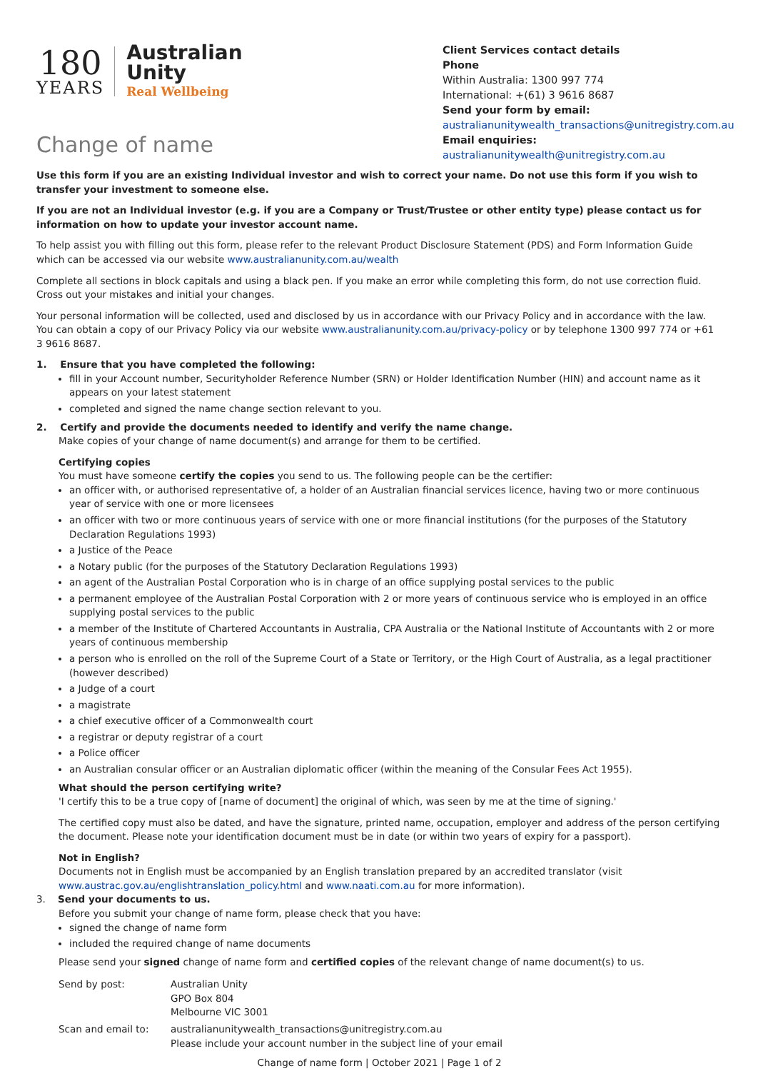180
YEARS
Australian
Unity
Real Wellbeing
Change of name
Client Services contact details
Phone
Within Australia: 1300 997 774
International: +(61) 3 9616 8687
Send your form by email:
australianunitywealth_transactions@unitregistry.com.au
Email enquiries:
australianunitywealth@unitregistry.com.au
Use this form if you are an existing Individual investor and wish to correct your name. Do not use this form if you wish to transfer your investment to someone else.
If you are not an Individual investor (e.g. if you are a Company or Trust/Trustee or other entity type) please contact us for information on how to update your investor account name.
To help assist you with filling out this form, please refer to the relevant Product Disclosure Statement (PDS) and Form Information Guide which can be accessed via our website www.australianunity.com.au/wealth
Complete all sections in block capitals and using a black pen. If you make an error while completing this form, do not use correction fluid. Cross out your mistakes and initial your changes.
Your personal information will be collected, used and disclosed by us in accordance with our Privacy Policy and in accordance with the law. You can obtain a copy of our Privacy Policy via our website www.australianunity.com.au/privacy-policy or by telephone 1300 997 774 or +61 3 9616 8687.
1. Ensure that you have completed the following:
fill in your Account number, Securityholder Reference Number (SRN) or Holder Identification Number (HIN) and account name as it appears on your latest statement
completed and signed the name change section relevant to you.
2. Certify and provide the documents needed to identify and verify the name change.
Make copies of your change of name document(s) and arrange for them to be certified.
Certifying copies
You must have someone certify the copies you send to us. The following people can be the certifier:
an officer with, or authorised representative of, a holder of an Australian financial services licence, having two or more continuous year of service with one or more licensees
an officer with two or more continuous years of service with one or more financial institutions (for the purposes of the Statutory Declaration Regulations 1993)
a Justice of the Peace
a Notary public (for the purposes of the Statutory Declaration Regulations 1993)
an agent of the Australian Postal Corporation who is in charge of an office supplying postal services to the public
a permanent employee of the Australian Postal Corporation with 2 or more years of continuous service who is employed in an office supplying postal services to the public
a member of the Institute of Chartered Accountants in Australia, CPA Australia or the National Institute of Accountants with 2 or more years of continuous membership
a person who is enrolled on the roll of the Supreme Court of a State or Territory, or the High Court of Australia, as a legal practitioner (however described)
a Judge of a court
a magistrate
a chief executive officer of a Commonwealth court
a registrar or deputy registrar of a court
a Police officer
an Australian consular officer or an Australian diplomatic officer (within the meaning of the Consular Fees Act 1955).
What should the person certifying write?
'I certify this to be a true copy of [name of document] the original of which, was seen by me at the time of signing.'
The certified copy must also be dated, and have the signature, printed name, occupation, employer and address of the person certifying the document. Please note your identification document must be in date (or within two years of expiry for a passport).
Not in English?
Documents not in English must be accompanied by an English translation prepared by an accredited translator (visit www.austrac.gov.au/englishtranslation_policy.html and www.naati.com.au for more information).
3. Send your documents to us.
Before you submit your change of name form, please check that you have:
signed the change of name form
included the required change of name documents
Please send your signed change of name form and certified copies of the relevant change of name document(s) to us.
| Send by post: | Australian Unity GPO Box 804 Melbourne VIC 3001 |
| Scan and email to: | australianunitywealth_transactions@unitregistry.com.au Please include your account number in the subject line of your email |
Change of name form | October 2021 | Page 1 of 2